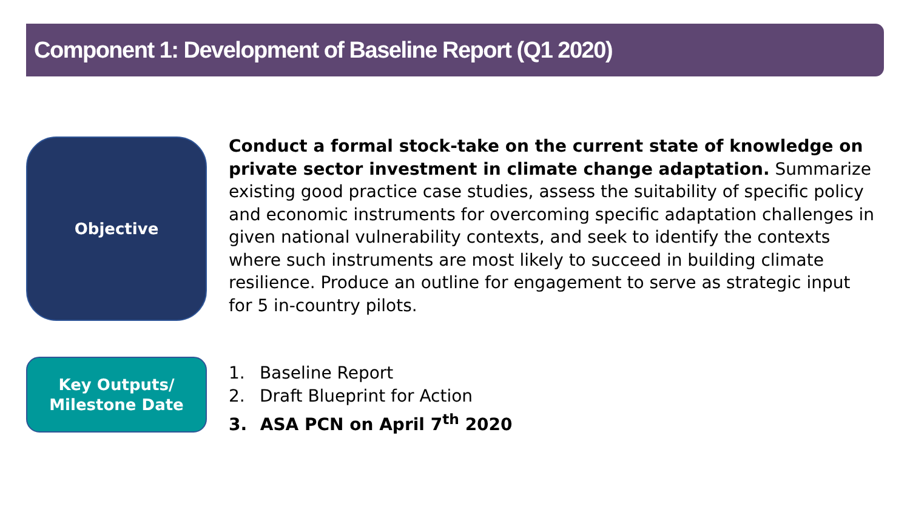Component 1: Development of Baseline Report (Q1 2020)
Objective
Conduct a formal stock-take on the current state of knowledge on private sector investment in climate change adaptation. Summarize existing good practice case studies, assess the suitability of specific policy and economic instruments for overcoming specific adaptation challenges in given national vulnerability contexts, and seek to identify the contexts where such instruments are most likely to succeed in building climate resilience. Produce an outline for engagement to serve as strategic input for 5 in-country pilots.
Key Outputs/
Milestone Date
1. Baseline Report
2. Draft Blueprint for Action
3. ASA PCN on April 7<sup>th</sup> 2020